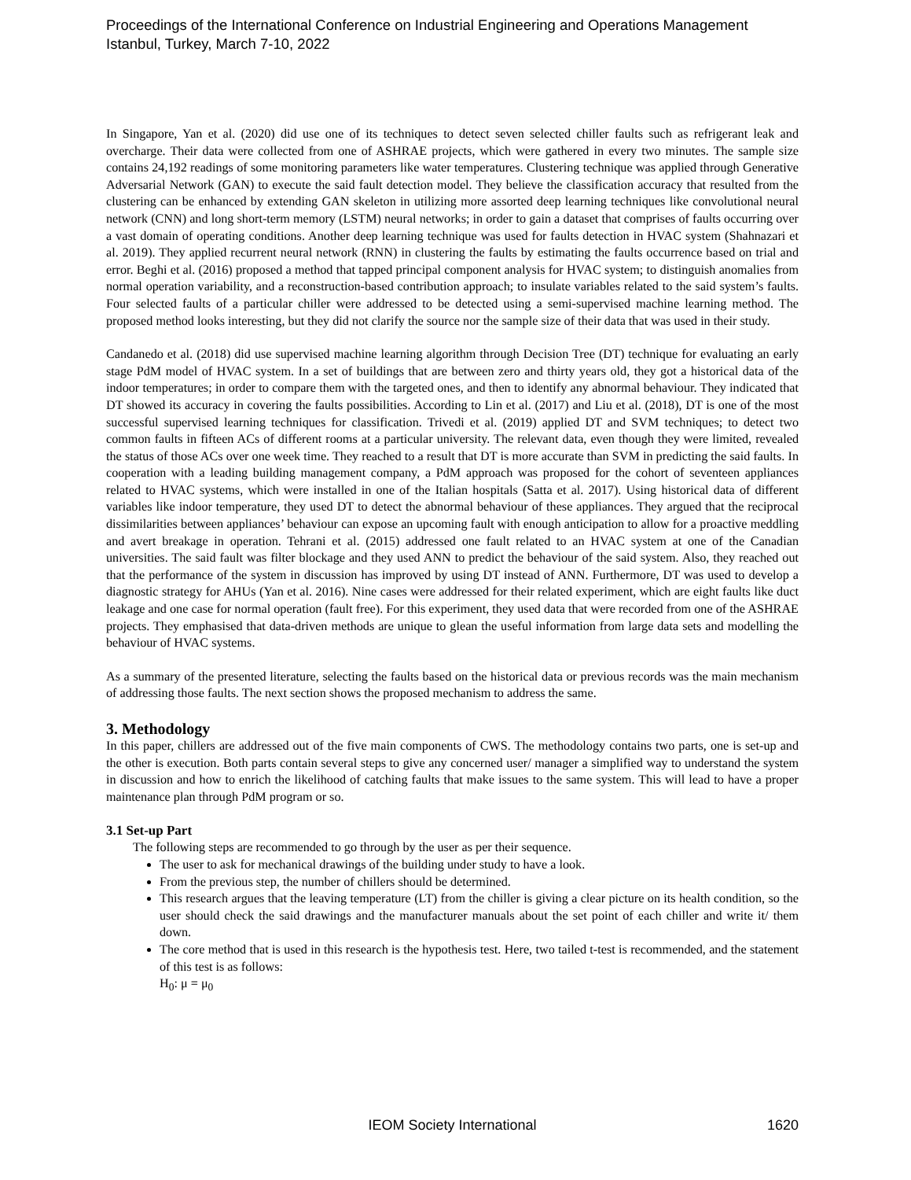Proceedings of the International Conference on Industrial Engineering and Operations Management
Istanbul, Turkey, March 7-10, 2022
In Singapore, Yan et al. (2020) did use one of its techniques to detect seven selected chiller faults such as refrigerant leak and overcharge. Their data were collected from one of ASHRAE projects, which were gathered in every two minutes. The sample size contains 24,192 readings of some monitoring parameters like water temperatures. Clustering technique was applied through Generative Adversarial Network (GAN) to execute the said fault detection model. They believe the classification accuracy that resulted from the clustering can be enhanced by extending GAN skeleton in utilizing more assorted deep learning techniques like convolutional neural network (CNN) and long short-term memory (LSTM) neural networks; in order to gain a dataset that comprises of faults occurring over a vast domain of operating conditions. Another deep learning technique was used for faults detection in HVAC system (Shahnazari et al. 2019). They applied recurrent neural network (RNN) in clustering the faults by estimating the faults occurrence based on trial and error. Beghi et al. (2016) proposed a method that tapped principal component analysis for HVAC system; to distinguish anomalies from normal operation variability, and a reconstruction-based contribution approach; to insulate variables related to the said system’s faults. Four selected faults of a particular chiller were addressed to be detected using a semi-supervised machine learning method. The proposed method looks interesting, but they did not clarify the source nor the sample size of their data that was used in their study.
Candanedo et al. (2018) did use supervised machine learning algorithm through Decision Tree (DT) technique for evaluating an early stage PdM model of HVAC system. In a set of buildings that are between zero and thirty years old, they got a historical data of the indoor temperatures; in order to compare them with the targeted ones, and then to identify any abnormal behaviour. They indicated that DT showed its accuracy in covering the faults possibilities. According to Lin et al. (2017) and Liu et al. (2018), DT is one of the most successful supervised learning techniques for classification. Trivedi et al. (2019) applied DT and SVM techniques; to detect two common faults in fifteen ACs of different rooms at a particular university. The relevant data, even though they were limited, revealed the status of those ACs over one week time. They reached to a result that DT is more accurate than SVM in predicting the said faults. In cooperation with a leading building management company, a PdM approach was proposed for the cohort of seventeen appliances related to HVAC systems, which were installed in one of the Italian hospitals (Satta et al. 2017). Using historical data of different variables like indoor temperature, they used DT to detect the abnormal behaviour of these appliances. They argued that the reciprocal dissimilarities between appliances’ behaviour can expose an upcoming fault with enough anticipation to allow for a proactive meddling and avert breakage in operation. Tehrani et al. (2015) addressed one fault related to an HVAC system at one of the Canadian universities. The said fault was filter blockage and they used ANN to predict the behaviour of the said system. Also, they reached out that the performance of the system in discussion has improved by using DT instead of ANN. Furthermore, DT was used to develop a diagnostic strategy for AHUs (Yan et al. 2016). Nine cases were addressed for their related experiment, which are eight faults like duct leakage and one case for normal operation (fault free). For this experiment, they used data that were recorded from one of the ASHRAE projects. They emphasised that data-driven methods are unique to glean the useful information from large data sets and modelling the behaviour of HVAC systems.
As a summary of the presented literature, selecting the faults based on the historical data or previous records was the main mechanism of addressing those faults. The next section shows the proposed mechanism to address the same.
3. Methodology
In this paper, chillers are addressed out of the five main components of CWS. The methodology contains two parts, one is set-up and the other is execution. Both parts contain several steps to give any concerned user/ manager a simplified way to understand the system in discussion and how to enrich the likelihood of catching faults that make issues to the same system. This will lead to have a proper maintenance plan through PdM program or so.
3.1 Set-up Part
The following steps are recommended to go through by the user as per their sequence.
The user to ask for mechanical drawings of the building under study to have a look.
From the previous step, the number of chillers should be determined.
This research argues that the leaving temperature (LT) from the chiller is giving a clear picture on its health condition, so the user should check the said drawings and the manufacturer manuals about the set point of each chiller and write it/ them down.
The core method that is used in this research is the hypothesis test. Here, two tailed t-test is recommended, and the statement of this test is as follows:
H<sub>0</sub>: μ = μ<sub>0</sub>
IEOM Society International
1620